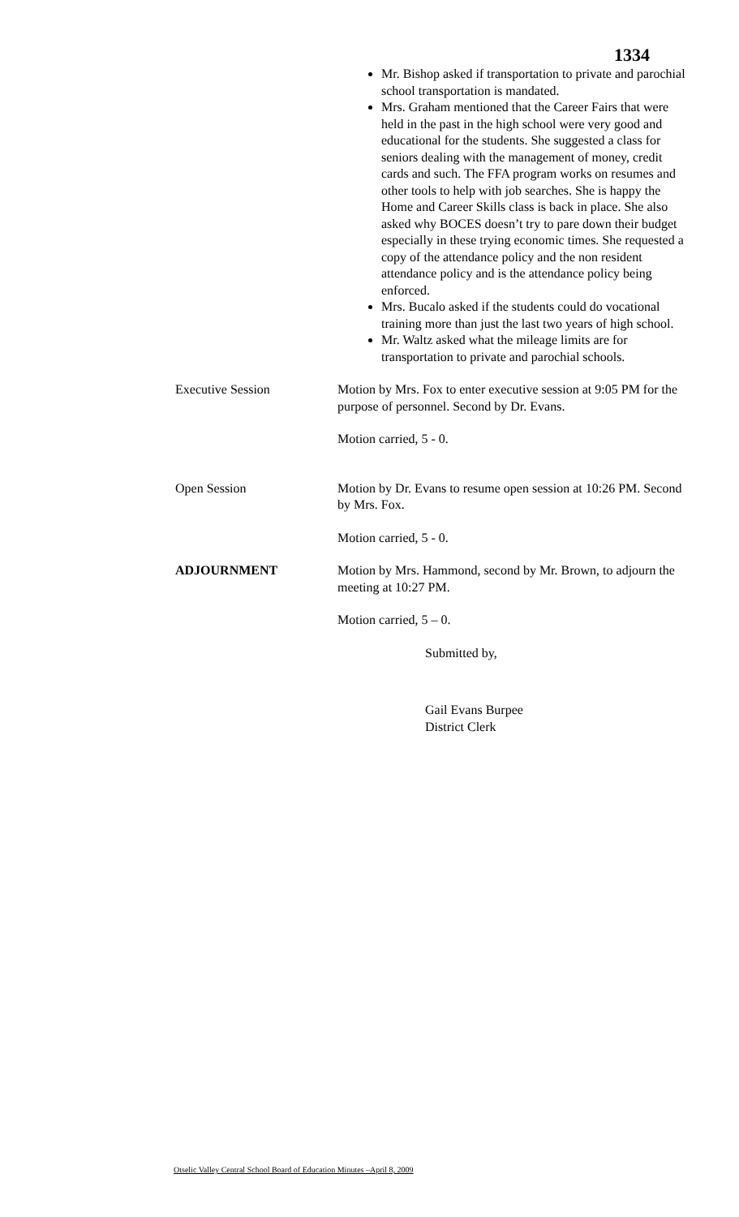1334
Mr. Bishop asked if transportation to private and parochial school transportation is mandated.
Mrs. Graham mentioned that the Career Fairs that were held in the past in the high school were very good and educational for the students. She suggested a class for seniors dealing with the management of money, credit cards and such. The FFA program works on resumes and other tools to help with job searches. She is happy the Home and Career Skills class is back in place. She also asked why BOCES doesn’t try to pare down their budget especially in these trying economic times. She requested a copy of the attendance policy and the non resident attendance policy and is the attendance policy being enforced.
Mrs. Bucalo asked if the students could do vocational training more than just the last two years of high school.
Mr. Waltz asked what the mileage limits are for transportation to private and parochial schools.
Executive Session Motion by Mrs. Fox to enter executive session at 9:05 PM for the purpose of personnel. Second by Dr. Evans.
Motion carried, 5 - 0.
Open Session Motion by Dr. Evans to resume open session at 10:26 PM. Second by Mrs. Fox.
Motion carried, 5 - 0.
ADJOURNMENT Motion by Mrs. Hammond, second by Mr. Brown, to adjourn the meeting at 10:27 PM.
Motion carried, 5 – 0.
Submitted by,
Gail Evans Burpee
District Clerk
Otselic Valley Central School Board of Education Minutes –April 8, 2009